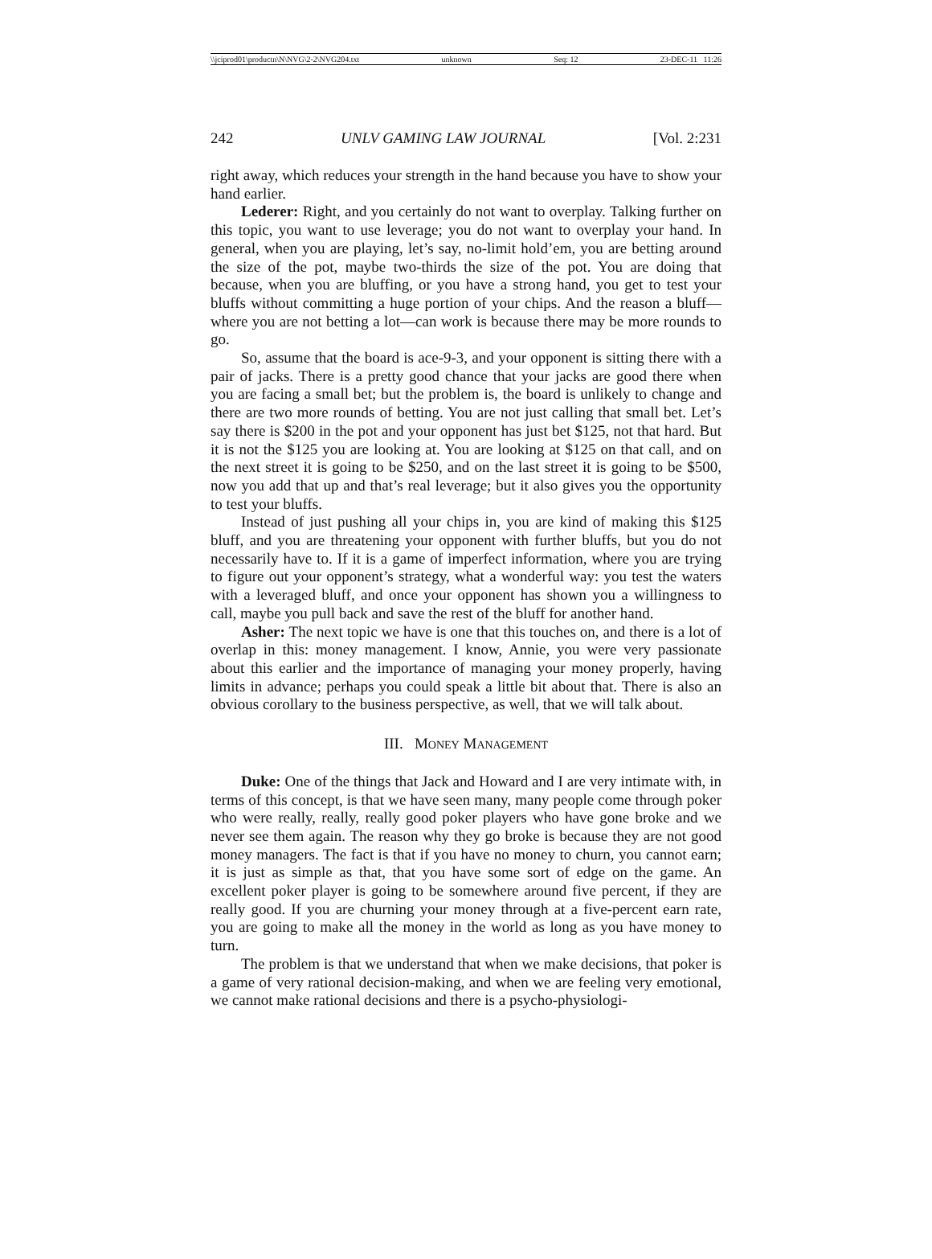\\jciprod01\productn\N\NVG\2-2\NVG204.txt unknown Seq: 12 23-DEC-11 11:26
242 UNLV GAMING LAW JOURNAL [Vol. 2:231
right away, which reduces your strength in the hand because you have to show your hand earlier.
Lederer: Right, and you certainly do not want to overplay. Talking further on this topic, you want to use leverage; you do not want to overplay your hand. In general, when you are playing, let’s say, no-limit hold’em, you are betting around the size of the pot, maybe two-thirds the size of the pot. You are doing that because, when you are bluffing, or you have a strong hand, you get to test your bluffs without committing a huge portion of your chips. And the reason a bluff—where you are not betting a lot—can work is because there may be more rounds to go.
So, assume that the board is ace-9-3, and your opponent is sitting there with a pair of jacks. There is a pretty good chance that your jacks are good there when you are facing a small bet; but the problem is, the board is unlikely to change and there are two more rounds of betting. You are not just calling that small bet. Let’s say there is $200 in the pot and your opponent has just bet $125, not that hard. But it is not the $125 you are looking at. You are looking at $125 on that call, and on the next street it is going to be $250, and on the last street it is going to be $500, now you add that up and that’s real leverage; but it also gives you the opportunity to test your bluffs.
Instead of just pushing all your chips in, you are kind of making this $125 bluff, and you are threatening your opponent with further bluffs, but you do not necessarily have to. If it is a game of imperfect information, where you are trying to figure out your opponent’s strategy, what a wonderful way: you test the waters with a leveraged bluff, and once your opponent has shown you a willingness to call, maybe you pull back and save the rest of the bluff for another hand.
Asher: The next topic we have is one that this touches on, and there is a lot of overlap in this: money management. I know, Annie, you were very passionate about this earlier and the importance of managing your money properly, having limits in advance; perhaps you could speak a little bit about that. There is also an obvious corollary to the business perspective, as well, that we will talk about.
III. MONEY MANAGEMENT
Duke: One of the things that Jack and Howard and I are very intimate with, in terms of this concept, is that we have seen many, many people come through poker who were really, really, really good poker players who have gone broke and we never see them again. The reason why they go broke is because they are not good money managers. The fact is that if you have no money to churn, you cannot earn; it is just as simple as that, that you have some sort of edge on the game. An excellent poker player is going to be somewhere around five percent, if they are really good. If you are churning your money through at a five-percent earn rate, you are going to make all the money in the world as long as you have money to turn.
The problem is that we understand that when we make decisions, that poker is a game of very rational decision-making, and when we are feeling very emotional, we cannot make rational decisions and there is a psycho-physiologi-